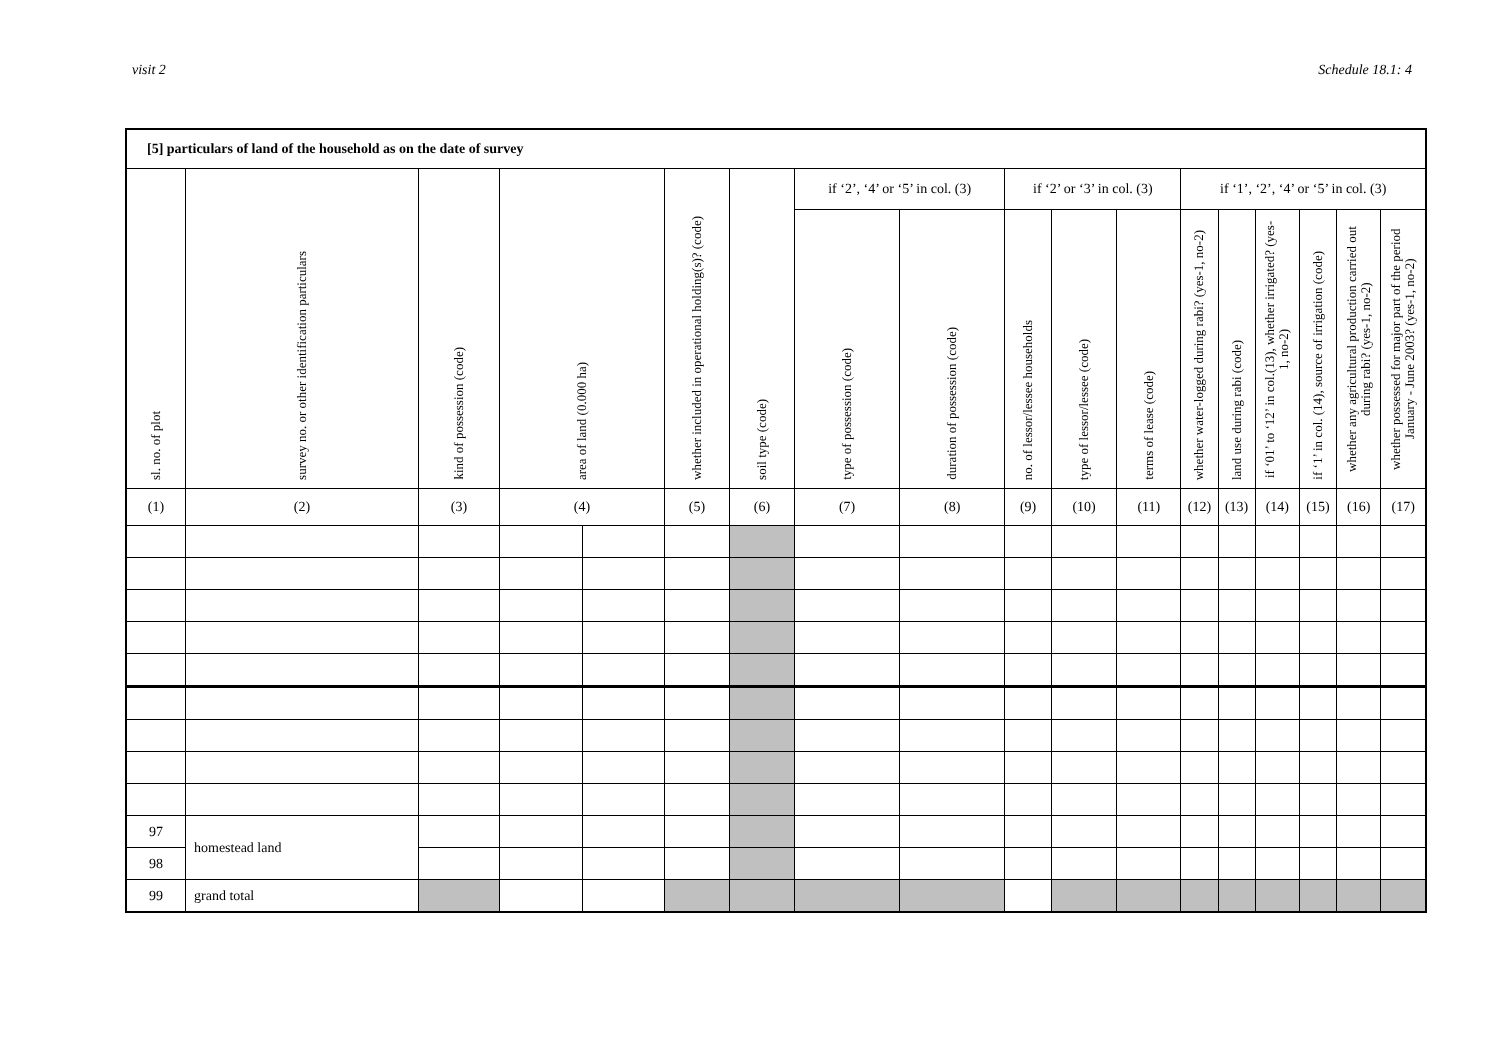visit 2 Schedule 18.1: 4
| [5] particulars of land of the household as on the date of survey | | | | | | | | | | | | | | | | | |
| sl. no. of plot | survey no. or other identification particulars | kind of possession (code) | area of land (0.000 ha) | | whether included in operational holding(s)? (code) | soil type (code) | if ‘2’, ‘4’ or ‘5’ in col. (3) | | if ‘2’ or ‘3’ in col. (3) | | | if ‘1’, ‘2’, ‘4’ or ‘5’ in col. (3) | | | | | |
| | | | | | | | type of possession (code) | duration of possession (code) | no. of lessor/lessee households | type of lessor/lessee (code) | terms of lease (code) | whether water-logged during rabi? (yes-1, no-2) | land use during rabi (code) | if ‘01’ to ‘12’ in col.(13), whether irrigated? (yes-1, no-2) | if ‘1’ in col. (14), source of irrigation (code) | whether any agricultural production carried out during rabi? (yes-1, no-2) | whether possessed for major part of the period January - June 2003? (yes-1, no-2) |
| (1) | (2) | (3) | (4) | | (5) | (6) | (7) | (8) | (9) | (10) | (11) | (12) | (13) | (14) | (15) | (16) | (17) |
| 97 | homestead land | | | | | | | | | | | | | | | | |
| 98 | | | | | | | | | | | | | | | | | |
| 99 | grand total | | | | | | | | | | | | | | | | |